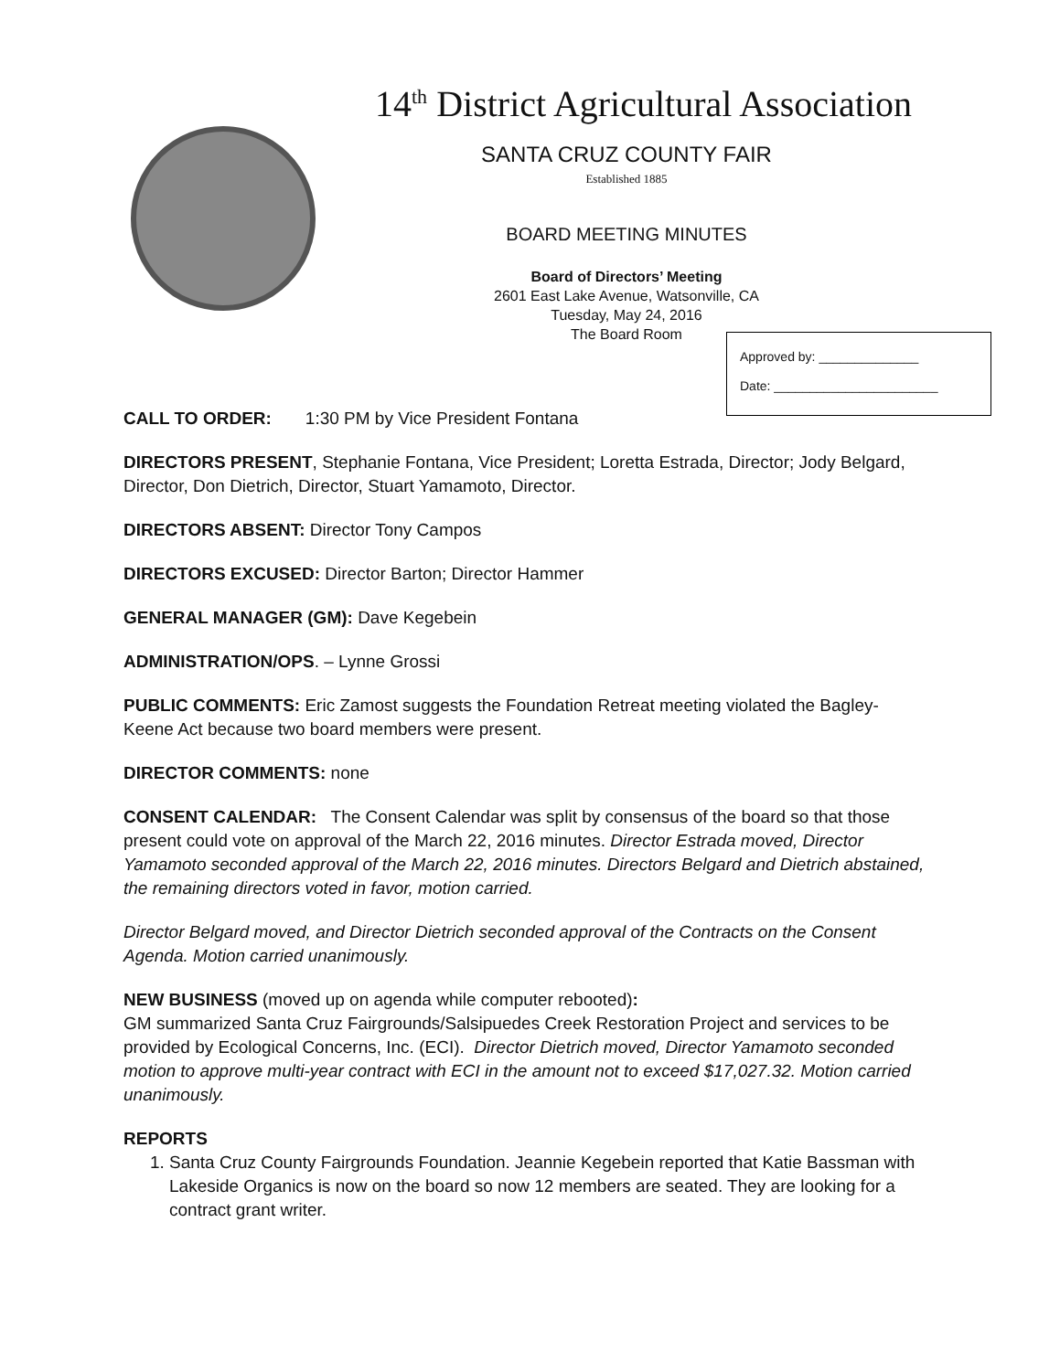14<sup>th</sup> District Agricultural Association
SANTA CRUZ COUNTY FAIR
Established 1885
BOARD MEETING MINUTES
Board of Directors’ Meeting
2601 East Lake Avenue, Watsonville, CA
Tuesday, May 24, 2016
The Board Room
Approved by: ______________
Date: _______________________
CALL TO ORDER: 1:30 PM by Vice President Fontana
DIRECTORS PRESENT, Stephanie Fontana, Vice President; Loretta Estrada, Director; Jody Belgard, Director, Don Dietrich, Director, Stuart Yamamoto, Director.
DIRECTORS ABSENT: Director Tony Campos
DIRECTORS EXCUSED: Director Barton; Director Hammer
GENERAL MANAGER (GM): Dave Kegebein
ADMINISTRATION/OPS. – Lynne Grossi
PUBLIC COMMENTS: Eric Zamost suggests the Foundation Retreat meeting violated the Bagley-Keene Act because two board members were present.
DIRECTOR COMMENTS: none
CONSENT CALENDAR: The Consent Calendar was split by consensus of the board so that those present could vote on approval of the March 22, 2016 minutes. Director Estrada moved, Director Yamamoto seconded approval of the March 22, 2016 minutes. Directors Belgard and Dietrich abstained, the remaining directors voted in favor, motion carried.
Director Belgard moved, and Director Dietrich seconded approval of the Contracts on the Consent Agenda. Motion carried unanimously.
NEW BUSINESS (moved up on agenda while computer rebooted):
GM summarized Santa Cruz Fairgrounds/Salsipuedes Creek Restoration Project and services to be provided by Ecological Concerns, Inc. (ECI). Director Dietrich moved, Director Yamamoto seconded motion to approve multi-year contract with ECI in the amount not to exceed $17,027.32. Motion carried unanimously.
REPORTS
1. Santa Cruz County Fairgrounds Foundation. Jeannie Kegebein reported that Katie Bassman with Lakeside Organics is now on the board so now 12 members are seated. They are looking for a contract grant writer.